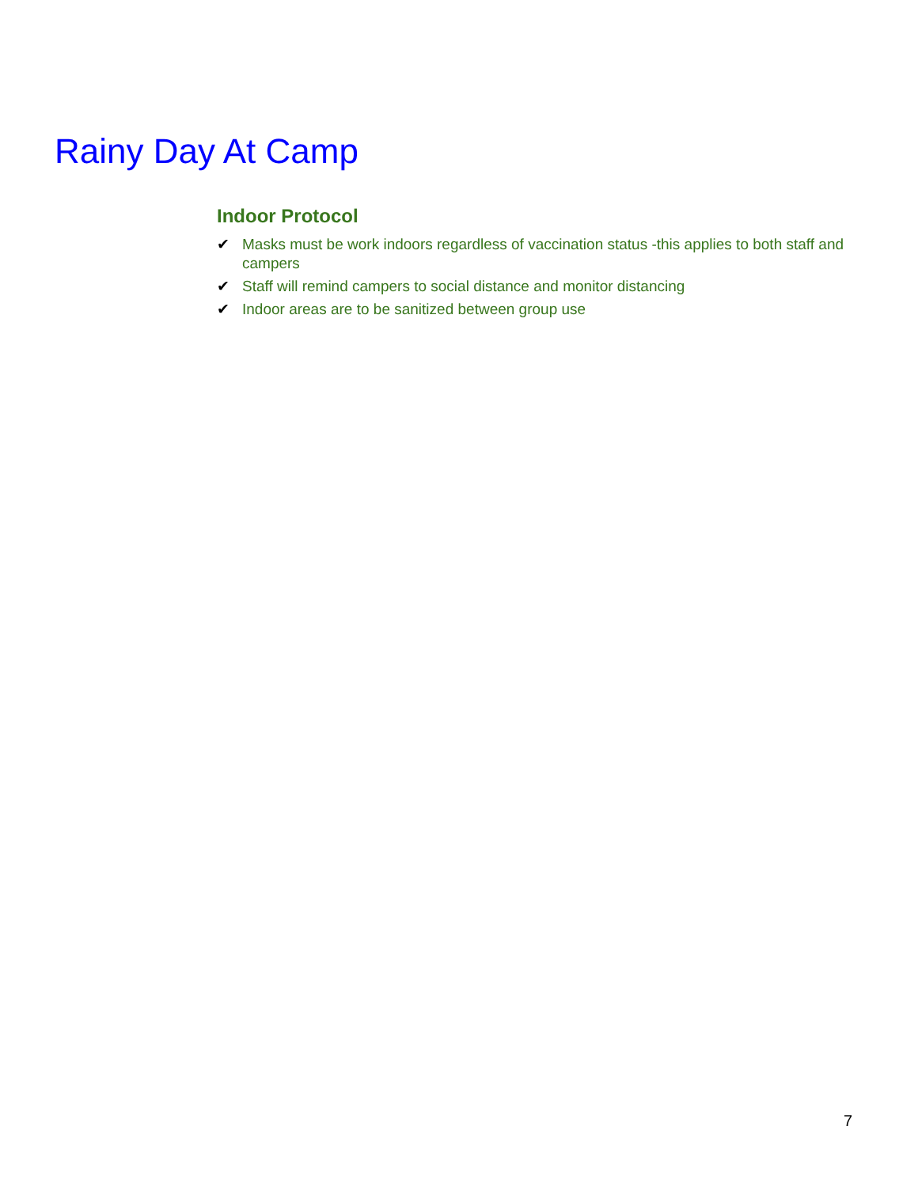Rainy Day At Camp
Indoor Protocol
✔ Masks must be work indoors regardless of vaccination status -this applies to both staff and campers
✔ Staff will remind campers to social distance and monitor distancing
✔ Indoor areas are to be sanitized between group use
7